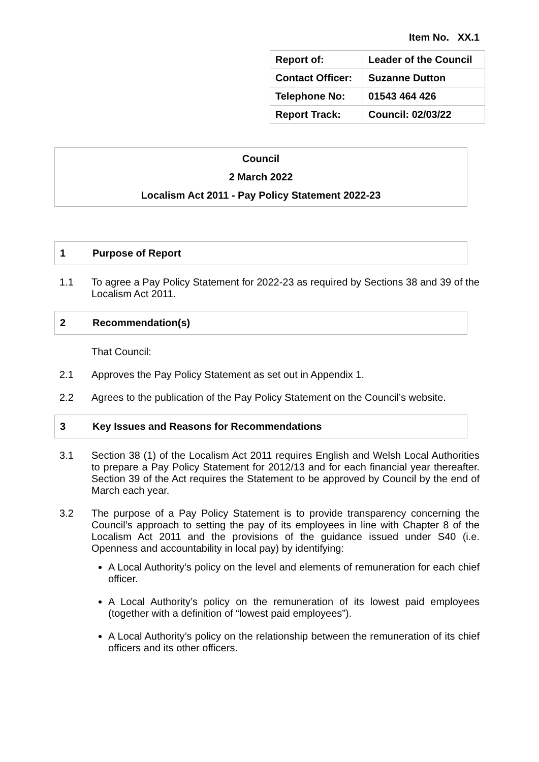Item No. XX.1
| Report of: | Leader of the Council |
| Contact Officer: | Suzanne Dutton |
| Telephone No: | 01543 464 426 |
| Report Track: | Council: 02/03/22 |
Council
2 March 2022
Localism Act 2011 - Pay Policy Statement 2022-23
1 Purpose of Report
1.1 To agree a Pay Policy Statement for 2022-23 as required by Sections 38 and 39 of the Localism Act 2011.
2 Recommendation(s)
That Council:
2.1 Approves the Pay Policy Statement as set out in Appendix 1.
2.2 Agrees to the publication of the Pay Policy Statement on the Council’s website.
3 Key Issues and Reasons for Recommendations
3.1 Section 38 (1) of the Localism Act 2011 requires English and Welsh Local Authorities to prepare a Pay Policy Statement for 2012/13 and for each financial year thereafter. Section 39 of the Act requires the Statement to be approved by Council by the end of March each year.
3.2 The purpose of a Pay Policy Statement is to provide transparency concerning the Council’s approach to setting the pay of its employees in line with Chapter 8 of the Localism Act 2011 and the provisions of the guidance issued under S40 (i.e. Openness and accountability in local pay) by identifying:
A Local Authority’s policy on the level and elements of remuneration for each chief officer.
A Local Authority’s policy on the remuneration of its lowest paid employees (together with a definition of “lowest paid employees”).
A Local Authority’s policy on the relationship between the remuneration of its chief officers and its other officers.